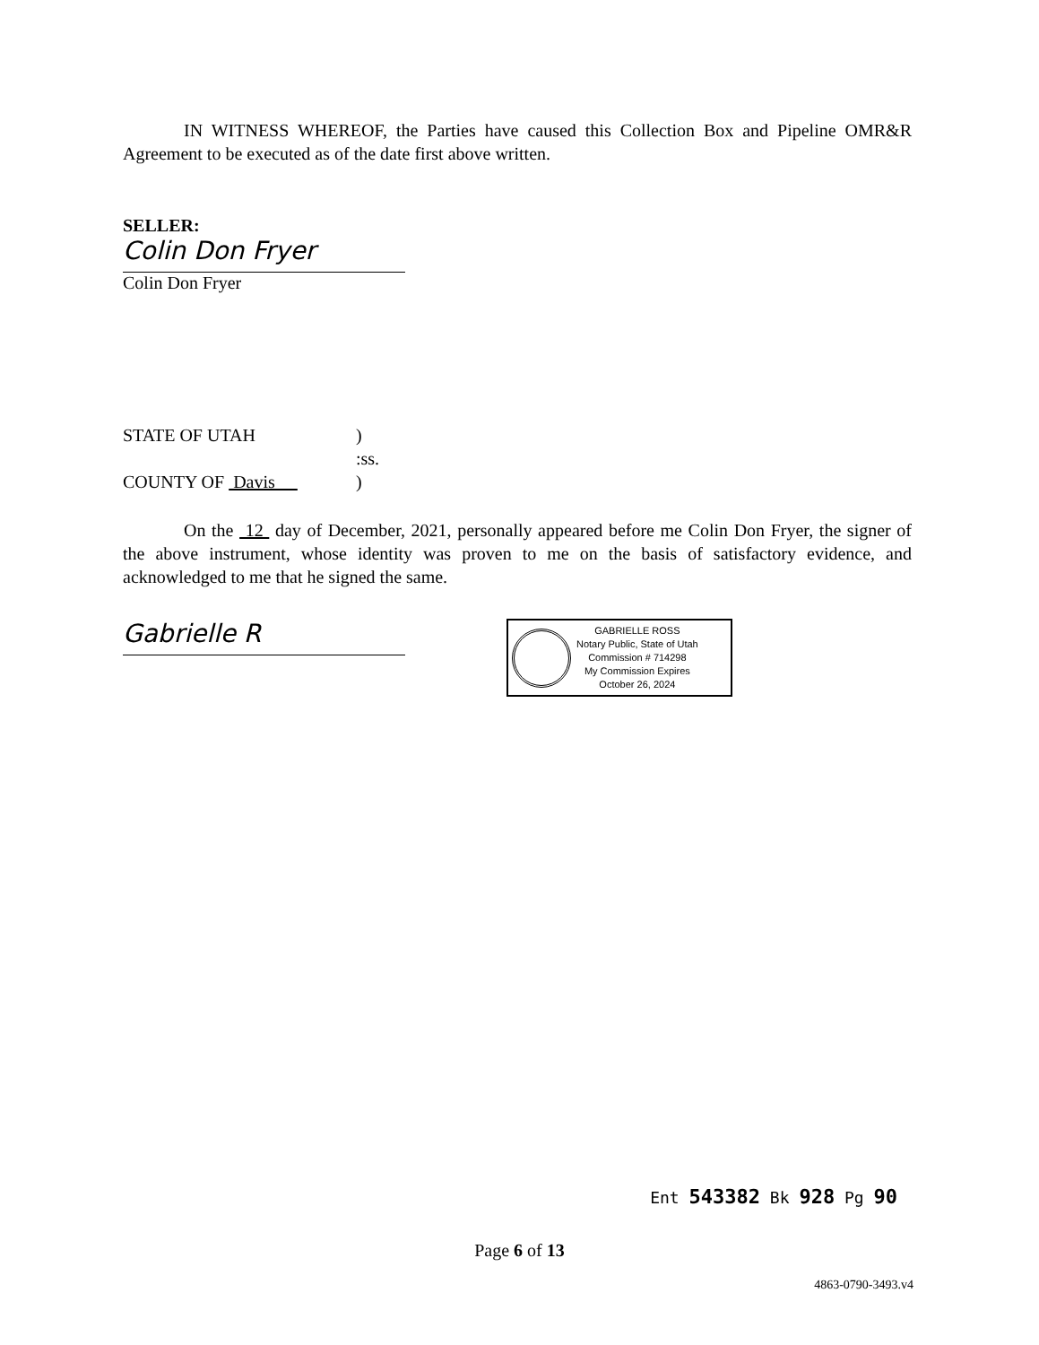IN WITNESS WHEREOF, the Parties have caused this Collection Box and Pipeline OMR&R Agreement to be executed as of the date first above written.
SELLER:
Colin Don Fryer
Colin Don Fryer
STATE OF UTAH)
:ss.
COUNTY OF Davis )
On the 12 day of December, 2021, personally appeared before me Colin Don Fryer, the signer of the above instrument, whose identity was proven to me on the basis of satisfactory evidence, and acknowledged to me that he signed the same.
Gabrielle R
GABRIELLE ROSS
Notary Public, State of Utah
Commission # 714298
My Commission Expires
October 26, 2024
Ent 543382 Bk 928 Pg 90
Page 6 of 13
4863-0790-3493.v4